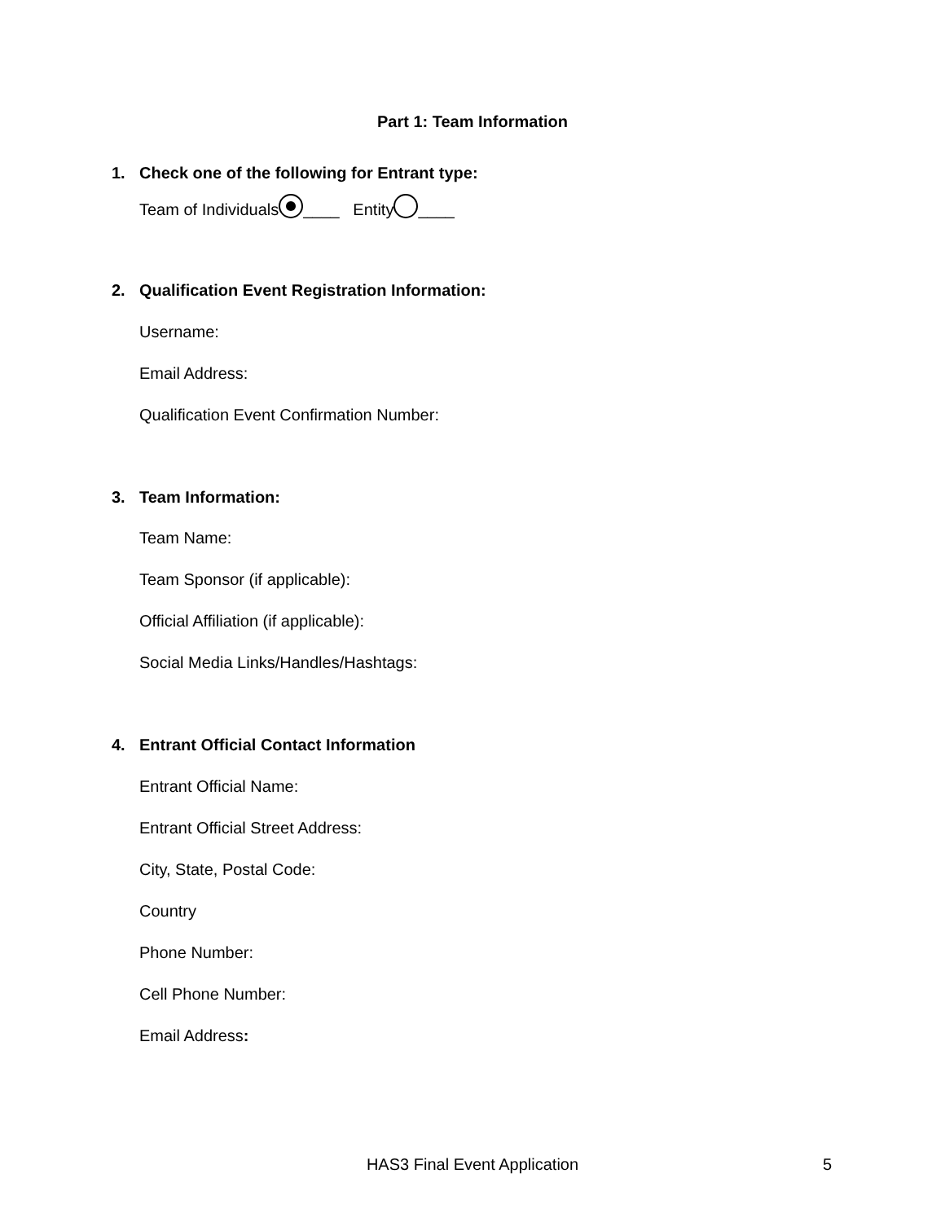Part 1: Team Information
1. Check one of the following for Entrant type:
Team of Individuals ____ Entity ____
2. Qualification Event Registration Information:
Username:
Email Address:
Qualification Event Confirmation Number:
3. Team Information:
Team Name:
Team Sponsor (if applicable):
Official Affiliation (if applicable):
Social Media Links/Handles/Hashtags:
4. Entrant Official Contact Information
Entrant Official Name:
Entrant Official Street Address:
City, State, Postal Code:
Country
Phone Number:
Cell Phone Number:
Email Address:
HAS3 Final Event Application 5